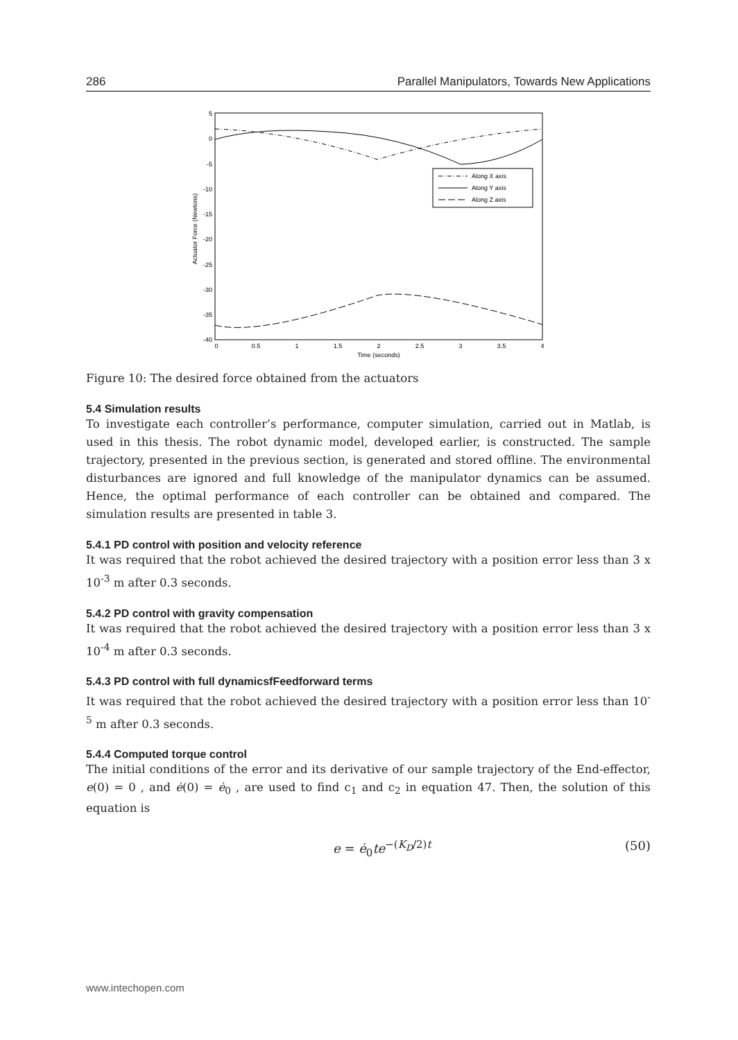286 Parallel Manipulators, Towards New Applications
5
0
-5
-10
-15
-20
-25
-30
-35
-40
0
0.5
1
1.5
2
2.5
3
3.5
4
Time (seconds)
Actuator Force (Newtons)
Along X axis
Along Y axis
Along Z axis
Figure 10: The desired force obtained from the actuators
5.4 Simulation results
To investigate each controller’s performance, computer simulation, carried out in Matlab, is used in this thesis. The robot dynamic model, developed earlier, is constructed. The sample trajectory, presented in the previous section, is generated and stored offline. The environmental disturbances are ignored and full knowledge of the manipulator dynamics can be assumed. Hence, the optimal performance of each controller can be obtained and compared. The simulation results are presented in table 3.
5.4.1 PD control with position and velocity reference
It was required that the robot achieved the desired trajectory with a position error less than 3 x 10<sup>-3</sup> m after 0.3 seconds.
5.4.2 PD control with gravity compensation
It was required that the robot achieved the desired trajectory with a position error less than 3 x 10<sup>-4</sup> m after 0.3 seconds.
5.4.3 PD control with full dynamicsfFeedforward terms
It was required that the robot achieved the desired trajectory with a position error less than 10<sup>-5</sup> m after 0.3 seconds.
5.4.4 Computed torque control
The initial conditions of the error and its derivative of our sample trajectory of the End-effector, e(0) = 0 , and ė(0) = ė<sub>0</sub> , are used to find c<sub>1</sub> and c<sub>2</sub> in equation 47. Then, the solution of this equation is
e = ė<sub>0</sub>te<sup>−(K<sub>D</sub>/2)t</sup> (50)
www.intechopen.com